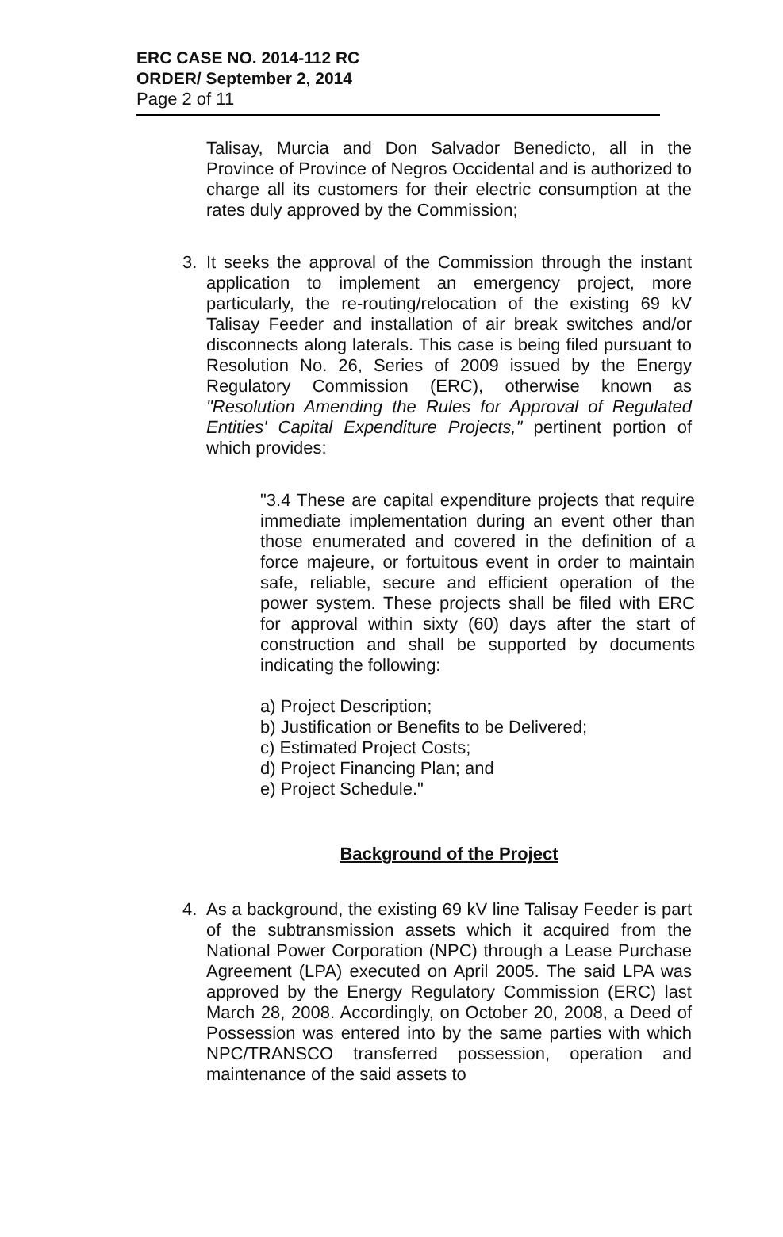ERC CASE NO. 2014-112 RC
ORDER/ September 2, 2014
Page 2 of 11
Talisay, Murcia and Don Salvador Benedicto, all in the Province of Province of Negros Occidental and is authorized to charge all its customers for their electric consumption at the rates duly approved by the Commission;
3. It seeks the approval of the Commission through the instant application to implement an emergency project, more particularly, the re-routing/relocation of the existing 69 kV Talisay Feeder and installation of air break switches and/or disconnects along laterals. This case is being filed pursuant to Resolution No. 26, Series of 2009 issued by the Energy Regulatory Commission (ERC), otherwise known as "Resolution Amending the Rules for Approval of Regulated Entities' Capital Expenditure Projects," pertinent portion of which provides:
"3.4 These are capital expenditure projects that require immediate implementation during an event other than those enumerated and covered in the definition of a force majeure, or fortuitous event in order to maintain safe, reliable, secure and efficient operation of the power system. These projects shall be filed with ERC for approval within sixty (60) days after the start of construction and shall be supported by documents indicating the following:
a) Project Description;
b) Justification or Benefits to be Delivered;
c) Estimated Project Costs;
d) Project Financing Plan; and
e) Project Schedule."
Background of the Project
4. As a background, the existing 69 kV line Talisay Feeder is part of the subtransmission assets which it acquired from the National Power Corporation (NPC) through a Lease Purchase Agreement (LPA) executed on April 2005. The said LPA was approved by the Energy Regulatory Commission (ERC) last March 28, 2008. Accordingly, on October 20, 2008, a Deed of Possession was entered into by the same parties with which NPC/TRANSCO transferred possession, operation and maintenance of the said assets to